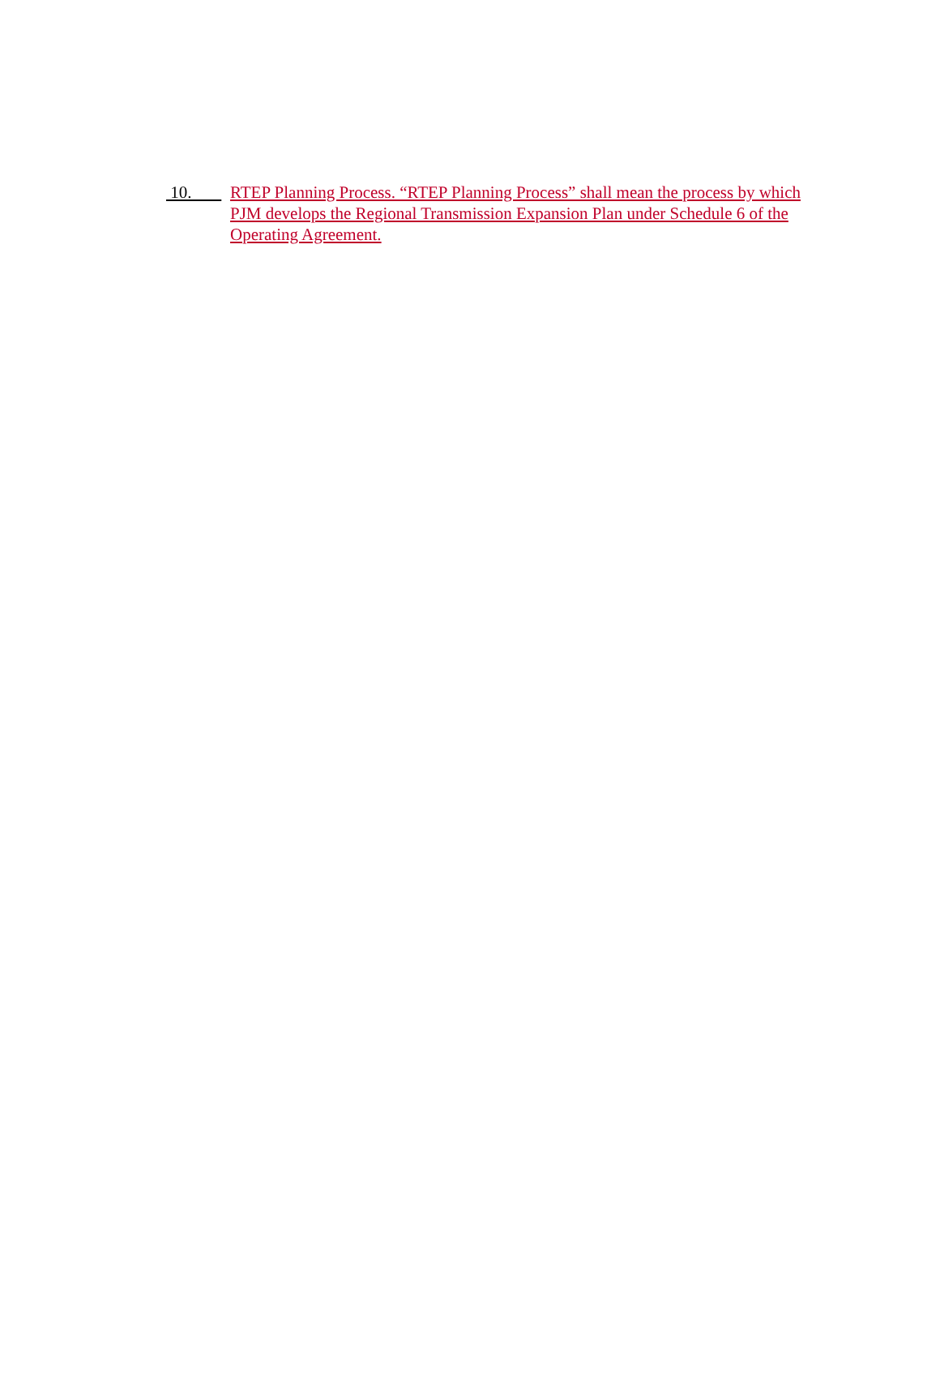10. RTEP Planning Process. “RTEP Planning Process” shall mean the process by which PJM develops the Regional Transmission Expansion Plan under Schedule 6 of the Operating Agreement.